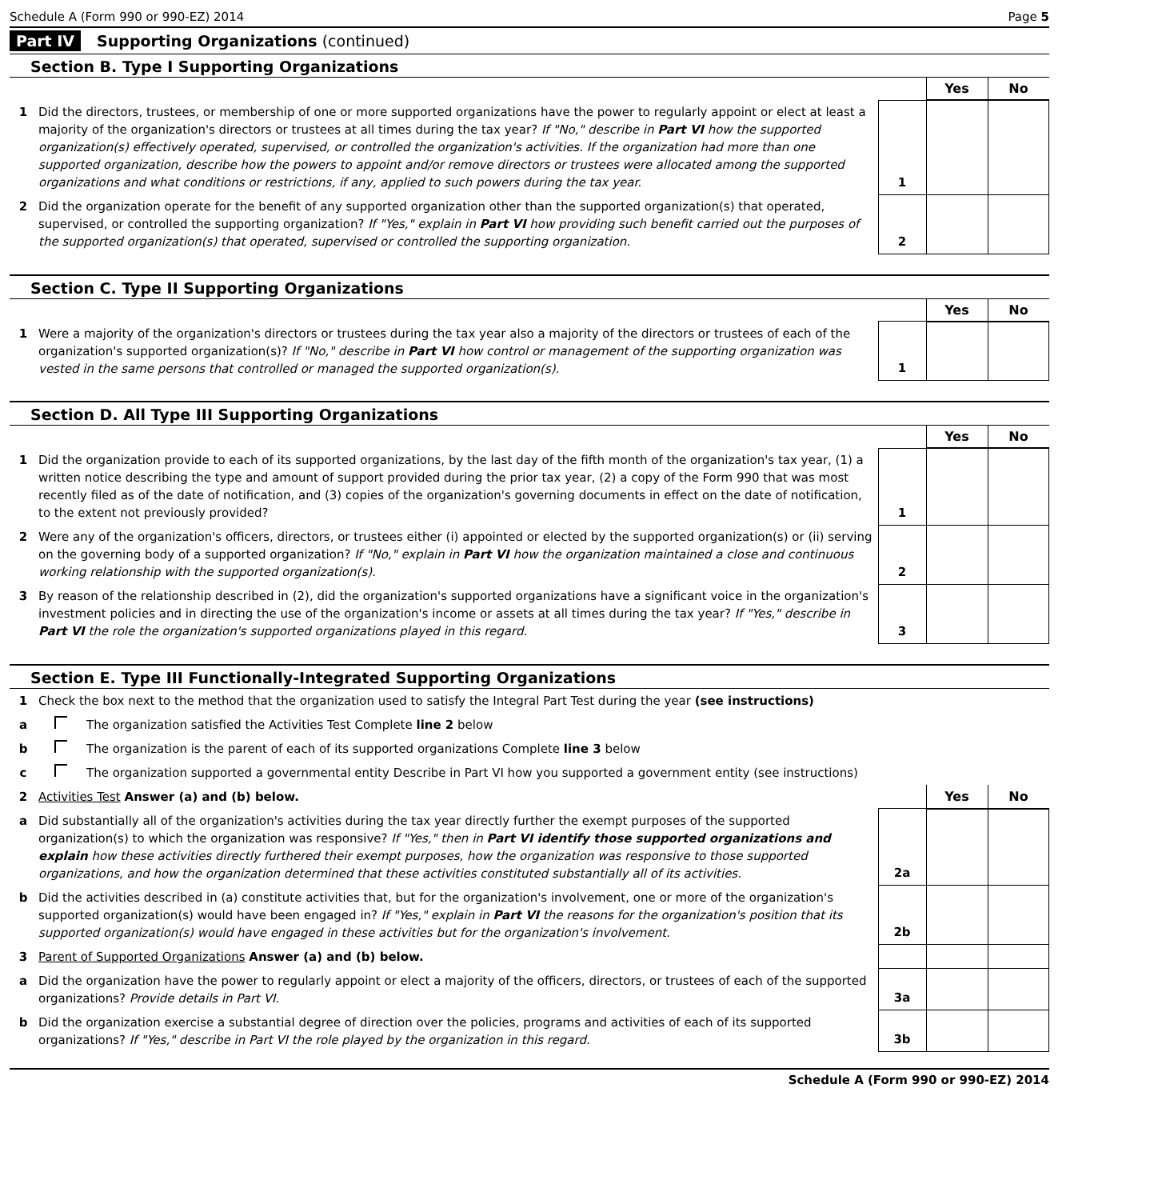Schedule A (Form 990 or 990-EZ) 2014 Page 5
Part IV Supporting Organizations (continued)
Section B. Type I Supporting Organizations
| | | | Yes | No |
| 1 | Did the directors, trustees, or membership of one or more supported organizations have the power to regularly appoint or elect at least a majority of the organization's directors or trustees at all times during the tax year? If "No," describe in Part VI how the supported organization(s) effectively operated, supervised, or controlled the organization's activities. If the organization had more than one supported organization, describe how the powers to appoint and/or remove directors or trustees were allocated among the supported organizations and what conditions or restrictions, if any, applied to such powers during the tax year. | 1 | | |
| 2 | Did the organization operate for the benefit of any supported organization other than the supported organization(s) that operated, supervised, or controlled the supporting organization? If "Yes," explain in Part VI how providing such benefit carried out the purposes of the supported organization(s) that operated, supervised or controlled the supporting organization. | 2 | | |
Section C. Type II Supporting Organizations
| | | | Yes | No |
| 1 | Were a majority of the organization's directors or trustees during the tax year also a majority of the directors or trustees of each of the organization's supported organization(s)? If "No," describe in Part VI how control or management of the supporting organization was vested in the same persons that controlled or managed the supported organization(s). | 1 | | |
Section D. All Type III Supporting Organizations
| | | | Yes | No |
| 1 | Did the organization provide to each of its supported organizations, by the last day of the fifth month of the organization's tax year, (1) a written notice describing the type and amount of support provided during the prior tax year, (2) a copy of the Form 990 that was most recently filed as of the date of notification, and (3) copies of the organization's governing documents in effect on the date of notification, to the extent not previously provided? | 1 | | |
| 2 | Were any of the organization's officers, directors, or trustees either (i) appointed or elected by the supported organization(s) or (ii) serving on the governing body of a supported organization? If "No," explain in Part VI how the organization maintained a close and continuous working relationship with the supported organization(s). | 2 | | |
| 3 | By reason of the relationship described in (2), did the organization's supported organizations have a significant voice in the organization's investment policies and in directing the use of the organization's income or assets at all times during the tax year? If "Yes," describe in Part VI the role the organization's supported organizations played in this regard. | 3 | | |
Section E. Type III Functionally-Integrated Supporting Organizations
| 1 | Check the box next to the method that the organization used to satisfy the Integral Part Test during the year (see instructions) | | | |
| a | The organization satisfied the Activities Test Complete line 2 below | | | |
| b | The organization is the parent of each of its supported organizations Complete line 3 below | | | |
| c | The organization supported a governmental entity Describe in Part VI how you supported a government entity (see instructions) | | | |
| 2 | Activities Test Answer (a) and (b) below. | | Yes | No |
| a | Did substantially all of the organization's activities during the tax year directly further the exempt purposes of the supported organization(s) to which the organization was responsive? If "Yes," then in Part VI identify those supported organizations and explain how these activities directly furthered their exempt purposes, how the organization was responsive to those supported organizations, and how the organization determined that these activities constituted substantially all of its activities. | 2a | | |
| b | Did the activities described in (a) constitute activities that, but for the organization's involvement, one or more of the organization's supported organization(s) would have been engaged in? If "Yes," explain in Part VI the reasons for the organization's position that its supported organization(s) would have engaged in these activities but for the organization's involvement. | 2b | | |
| 3 | Parent of Supported Organizations Answer (a) and (b) below. | | | |
| a | Did the organization have the power to regularly appoint or elect a majority of the officers, directors, or trustees of each of the supported organizations? Provide details in Part VI. | 3a | | |
| b | Did the organization exercise a substantial degree of direction over the policies, programs and activities of each of its supported organizations? If "Yes," describe in Part VI the role played by the organization in this regard. | 3b | | |
Schedule A (Form 990 or 990-EZ) 2014